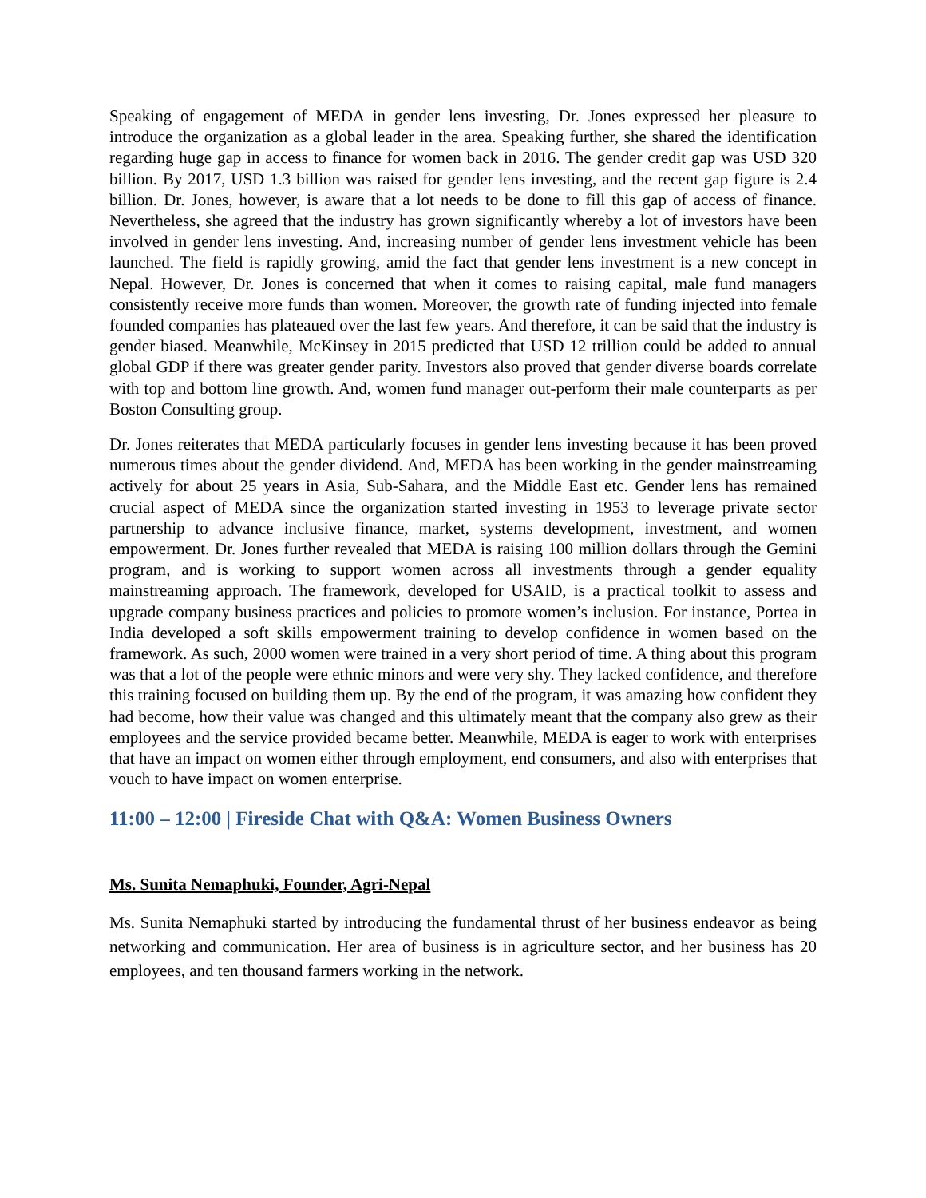Speaking of engagement of MEDA in gender lens investing, Dr. Jones expressed her pleasure to introduce the organization as a global leader in the area. Speaking further, she shared the identification regarding huge gap in access to finance for women back in 2016. The gender credit gap was USD 320 billion. By 2017, USD 1.3 billion was raised for gender lens investing, and the recent gap figure is 2.4 billion. Dr. Jones, however, is aware that a lot needs to be done to fill this gap of access of finance. Nevertheless, she agreed that the industry has grown significantly whereby a lot of investors have been involved in gender lens investing. And, increasing number of gender lens investment vehicle has been launched. The field is rapidly growing, amid the fact that gender lens investment is a new concept in Nepal. However, Dr. Jones is concerned that when it comes to raising capital, male fund managers consistently receive more funds than women. Moreover, the growth rate of funding injected into female founded companies has plateaued over the last few years. And therefore, it can be said that the industry is gender biased. Meanwhile, McKinsey in 2015 predicted that USD 12 trillion could be added to annual global GDP if there was greater gender parity. Investors also proved that gender diverse boards correlate with top and bottom line growth. And, women fund manager out-perform their male counterparts as per Boston Consulting group.
Dr. Jones reiterates that MEDA particularly focuses in gender lens investing because it has been proved numerous times about the gender dividend. And, MEDA has been working in the gender mainstreaming actively for about 25 years in Asia, Sub-Sahara, and the Middle East etc. Gender lens has remained crucial aspect of MEDA since the organization started investing in 1953 to leverage private sector partnership to advance inclusive finance, market, systems development, investment, and women empowerment. Dr. Jones further revealed that MEDA is raising 100 million dollars through the Gemini program, and is working to support women across all investments through a gender equality mainstreaming approach. The framework, developed for USAID, is a practical toolkit to assess and upgrade company business practices and policies to promote women’s inclusion. For instance, Portea in India developed a soft skills empowerment training to develop confidence in women based on the framework. As such, 2000 women were trained in a very short period of time. A thing about this program was that a lot of the people were ethnic minors and were very shy. They lacked confidence, and therefore this training focused on building them up. By the end of the program, it was amazing how confident they had become, how their value was changed and this ultimately meant that the company also grew as their employees and the service provided became better. Meanwhile, MEDA is eager to work with enterprises that have an impact on women either through employment, end consumers, and also with enterprises that vouch to have impact on women enterprise.
11:00 – 12:00 | Fireside Chat with Q&A: Women Business Owners
Ms. Sunita Nemaphuki, Founder, Agri-Nepal
Ms. Sunita Nemaphuki started by introducing the fundamental thrust of her business endeavor as being networking and communication. Her area of business is in agriculture sector, and her business has 20 employees, and ten thousand farmers working in the network.